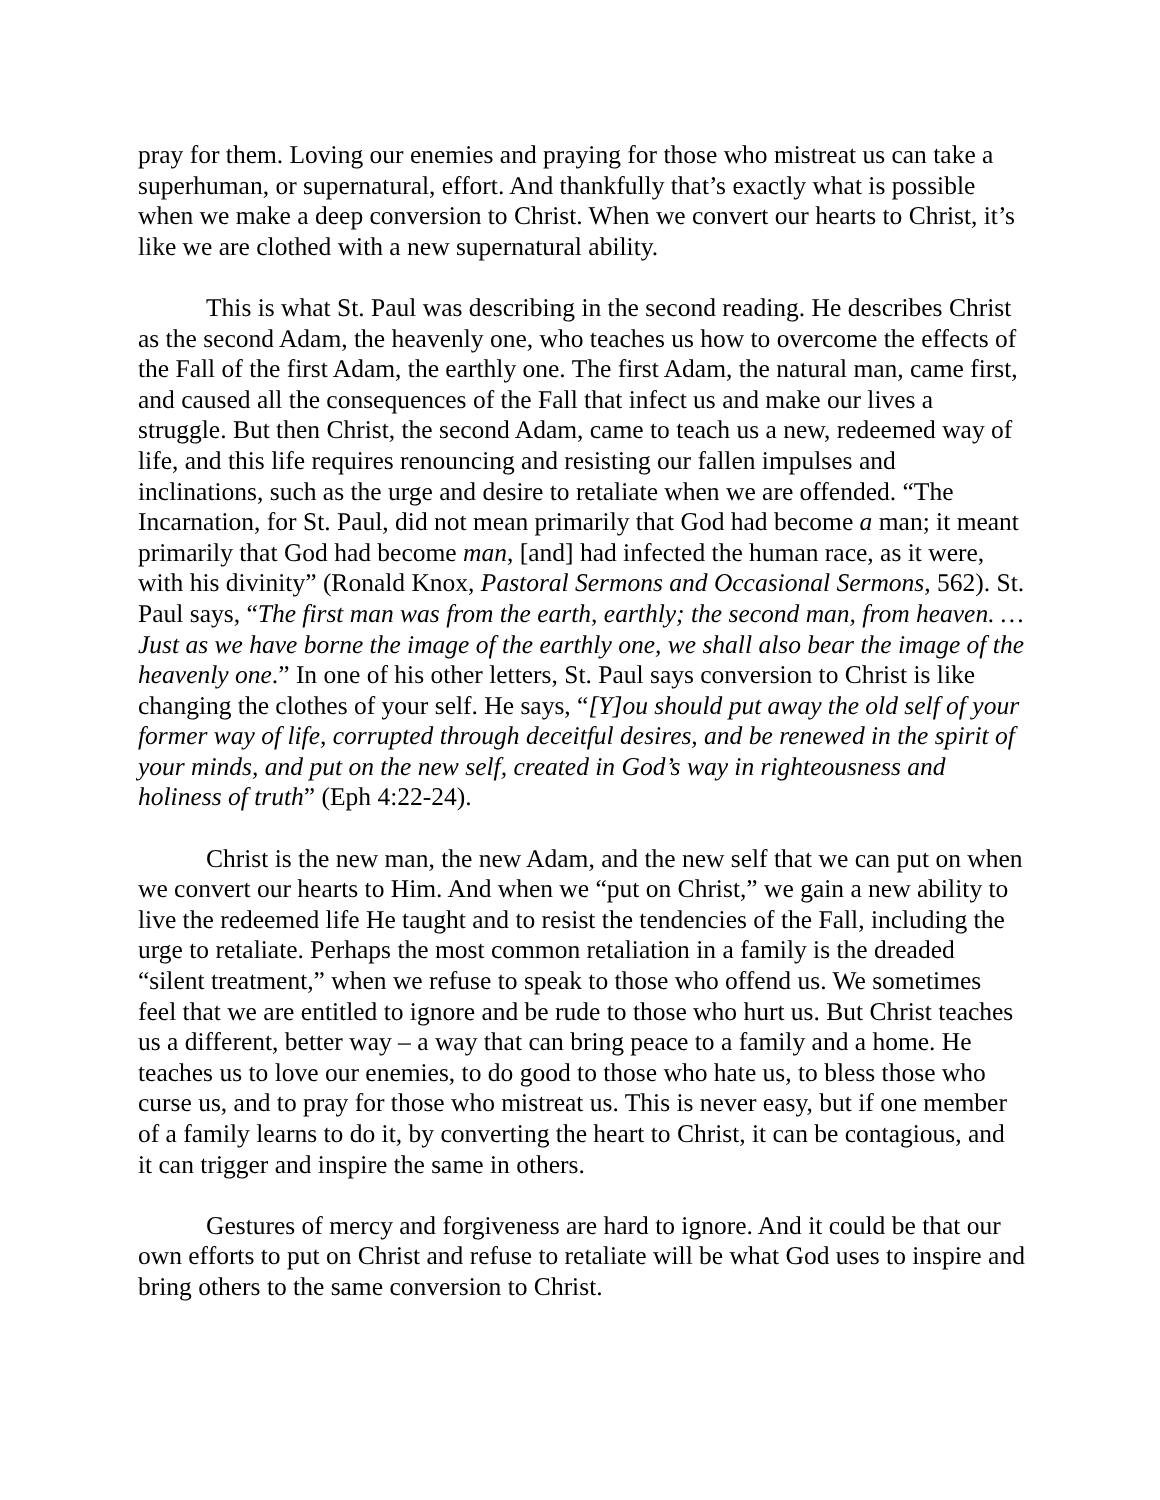pray for them. Loving our enemies and praying for those who mistreat us can take a superhuman, or supernatural, effort. And thankfully that’s exactly what is possible when we make a deep conversion to Christ. When we convert our hearts to Christ, it’s like we are clothed with a new supernatural ability.
This is what St. Paul was describing in the second reading. He describes Christ as the second Adam, the heavenly one, who teaches us how to overcome the effects of the Fall of the first Adam, the earthly one. The first Adam, the natural man, came first, and caused all the consequences of the Fall that infect us and make our lives a struggle. But then Christ, the second Adam, came to teach us a new, redeemed way of life, and this life requires renouncing and resisting our fallen impulses and inclinations, such as the urge and desire to retaliate when we are offended. “The Incarnation, for St. Paul, did not mean primarily that God had become a man; it meant primarily that God had become man, [and] had infected the human race, as it were, with his divinity” (Ronald Knox, Pastoral Sermons and Occasional Sermons, 562). St. Paul says, “The first man was from the earth, earthly; the second man, from heaven. … Just as we have borne the image of the earthly one, we shall also bear the image of the heavenly one.” In one of his other letters, St. Paul says conversion to Christ is like changing the clothes of your self. He says, “[Y]ou should put away the old self of your former way of life, corrupted through deceitful desires, and be renewed in the spirit of your minds, and put on the new self, created in God’s way in righteousness and holiness of truth” (Eph 4:22-24).
Christ is the new man, the new Adam, and the new self that we can put on when we convert our hearts to Him. And when we “put on Christ,” we gain a new ability to live the redeemed life He taught and to resist the tendencies of the Fall, including the urge to retaliate. Perhaps the most common retaliation in a family is the dreaded “silent treatment,” when we refuse to speak to those who offend us. We sometimes feel that we are entitled to ignore and be rude to those who hurt us. But Christ teaches us a different, better way – a way that can bring peace to a family and a home. He teaches us to love our enemies, to do good to those who hate us, to bless those who curse us, and to pray for those who mistreat us. This is never easy, but if one member of a family learns to do it, by converting the heart to Christ, it can be contagious, and it can trigger and inspire the same in others.
Gestures of mercy and forgiveness are hard to ignore. And it could be that our own efforts to put on Christ and refuse to retaliate will be what God uses to inspire and bring others to the same conversion to Christ.